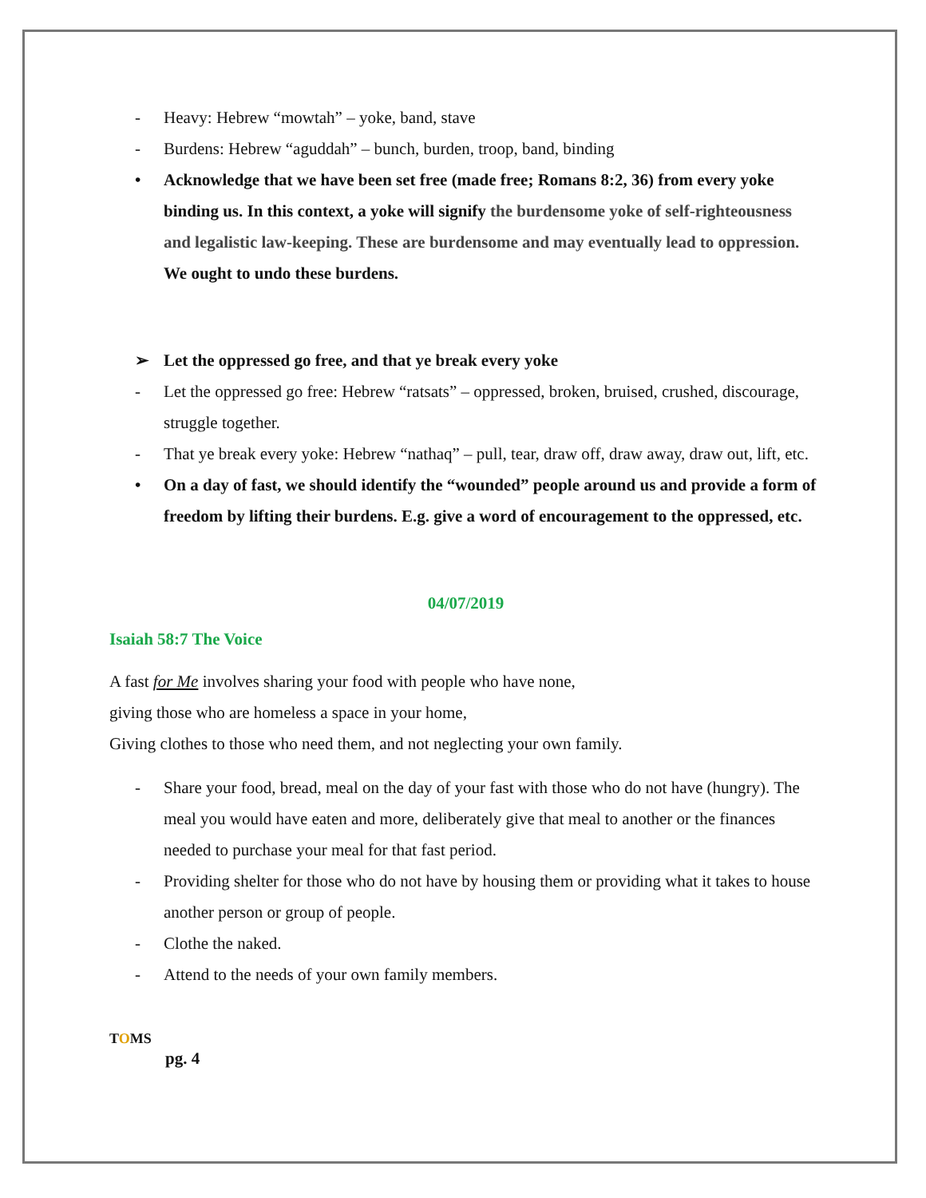- Heavy: Hebrew “mowtah” – yoke, band, stave
- Burdens: Hebrew “aguddah” – bunch, burden, troop, band, binding
• Acknowledge that we have been set free (made free; Romans 8:2, 36) from every yoke binding us. In this context, a yoke will signify the burdensome yoke of self-righteousness and legalistic law-keeping. These are burdensome and may eventually lead to oppression. We ought to undo these burdens.
➢ Let the oppressed go free, and that ye break every yoke
- Let the oppressed go free: Hebrew “ratsats” – oppressed, broken, bruised, crushed, discourage, struggle together.
- That ye break every yoke: Hebrew “nathaq” – pull, tear, draw off, draw away, draw out, lift, etc.
• On a day of fast, we should identify the “wounded” people around us and provide a form of freedom by lifting their burdens. E.g. give a word of encouragement to the oppressed, etc.
04/07/2019
Isaiah 58:7 The Voice
A fast for Me involves sharing your food with people who have none,
giving those who are homeless a space in your home,
Giving clothes to those who need them, and not neglecting your own family.
- Share your food, bread, meal on the day of your fast with those who do not have (hungry). The meal you would have eaten and more, deliberately give that meal to another or the finances needed to purchase your meal for that fast period.
- Providing shelter for those who do not have by housing them or providing what it takes to house another person or group of people.
- Clothe the naked.
- Attend to the needs of your own family members.
TOMS
pg. 4